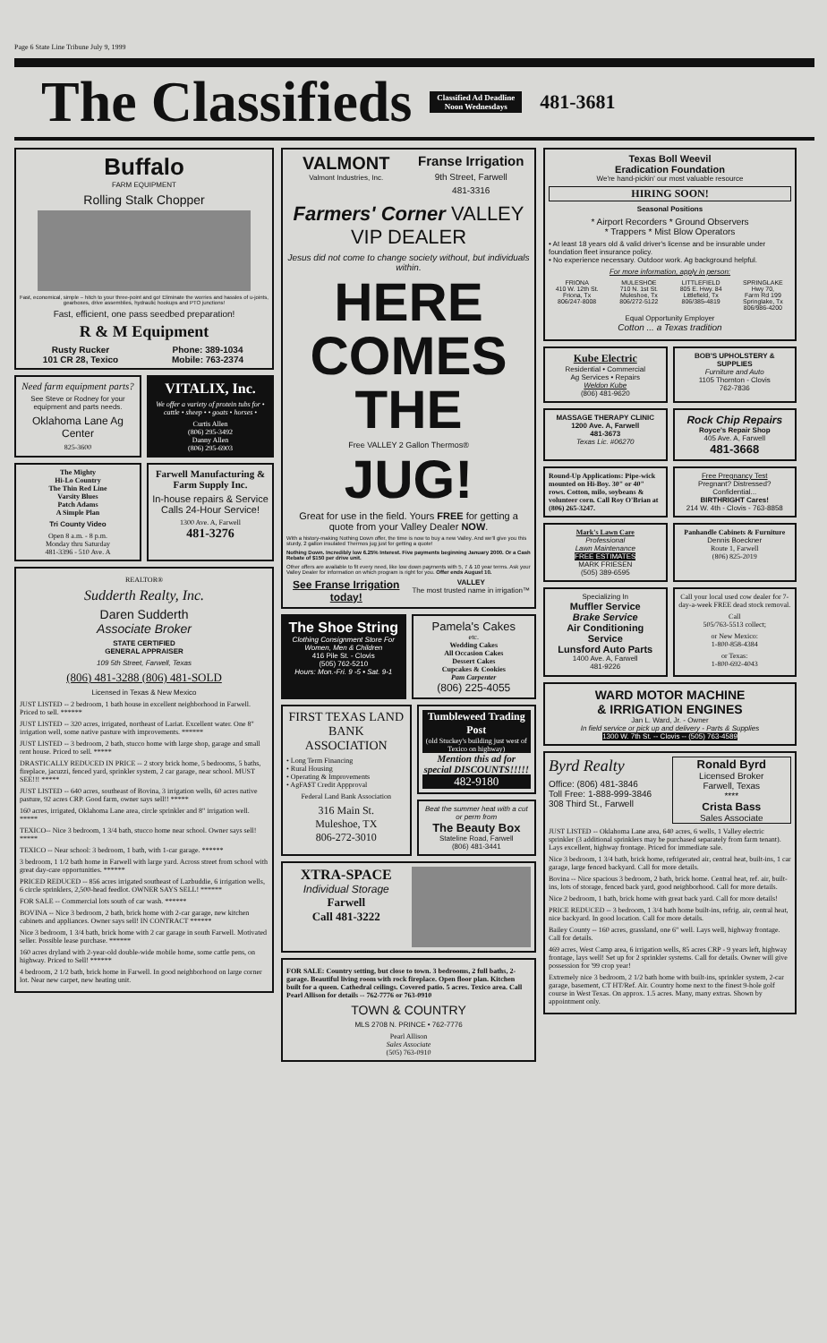Page 6 State Line Tribune July 9, 1999
The Classifieds
Classified Ad Deadline
Noon Wednesdays
481-3681
Buffalo
FARM EQUIPMENT
Rolling Stalk Chopper
Fast, economical, simple – hitch to your three-point and go! Eliminate the worries and hassles of u-joints, gearboxes, drive assemblies, hydraulic hookups and PTO junctions!
Fast, efficient, one pass seedbed preparation!
R & M Equipment
Rusty Rucker
101 CR 28, Texico
Phone: 389-1034
Mobile: 763-2374
Need farm equipment parts?
See Steve or Rodney for your equipment and parts needs.
Oklahoma Lane Ag Center
825-3600
VITALIX, Inc.
We offer a variety of protein tubs for • cattle • sheep • • goats • horses •
Curtis Allen
(806) 295-3492
Danny Allen
(806) 295-6903
The Mighty
Hi-Lo Country
The Thin Red Line
Varsity Blues
Patch Adams
A Simple Plan
Tri County Video
Open 8 a.m. - 8 p.m.
Monday thru Saturday
481-3396 - 510 Ave. A
Farwell Manufacturing & Farm Supply Inc.
In-house repairs & Service Calls 24-Hour Service!
1300 Ave. A, Farwell
481-3276
REALTOR®
Sudderth Realty, Inc.
Daren Sudderth
Associate Broker
STATE CERTIFIED
GENERAL APPRAISER
109 5th Street, Farwell, Texas
(806) 481-3288 (806) 481-SOLD
Licensed in Texas & New Mexico
JUST LISTED -- 2 bedroom, 1 bath house in excellent neighborhood in Farwell. Priced to sell. ******
JUST LISTED -- 320 acres, irrigated, northeast of Lariat. Excellent water. One 8" irrigation well, some native pasture with improvements. ******
JUST LISTED -- 3 bedroom, 2 bath, stucco home with large shop, garage and small rent house. Priced to sell. *****
DRASTICALLY REDUCED IN PRICE -- 2 story brick home, 5 bedrooms, 5 baths, fireplace, jacuzzi, fenced yard, sprinkler system, 2 car garage, near school. MUST SEE!!! *****
JUST LISTED -- 640 acres, southeast of Bovina, 3 irrigation wells, 60 acres native pasture, 92 acres CRP. Good farm, owner says sell!! *****
160 acres, irrigated, Oklahoma Lane area, circle sprinkler and 8" irrigation well. *****
TEXICO-- Nice 3 bedroom, 1 3/4 bath, stucco home near school. Owner says sell! *****
TEXICO -- Near school: 3 bedroom, 1 bath, with 1-car garage. ******
3 bedroom, 1 1/2 bath home in Farwell with large yard. Across street from school with great day-care opportunities. ******
PRICED REDUCED -- 856 acres irrigated southeast of Lazbuddie, 6 irrigation wells, 6 circle sprinklers, 2,500-head feedlot. OWNER SAYS SELL! ******
FOR SALE -- Commercial lots south of car wash. ******
BOVINA -- Nice 3 bedroom, 2 bath, brick home with 2-car garage, new kitchen cabinets and appliances. Owner says sell! IN CONTRACT ******
Nice 3 bedroom, 1 3/4 bath, brick home with 2 car garage in south Farwell. Motivated seller. Possible lease purchase. ******
160 acres dryland with 2-year-old double-wide mobile home, some cattle pens, on highway. Priced to Sell! ******
4 bedroom, 2 1/2 bath, brick home in Farwell. In good neighborhood on large corner lot. Near new carpet, new heating unit.
VALMONT
Valmont Industries, Inc.
Franse Irrigation
9th Street, Farwell
481-3316
Farmers' Corner VALLEY VIP DEALER
Jesus did not come to change society without, but individuals within.
HERE
COMES
THE
Free VALLEY 2 Gallon Thermos®
JUG!
Great for use in the field. Yours FREE for getting a quote from your Valley Dealer NOW.
With a history-making Nothing Down offer, the time is now to buy a new Valley. And we'll give you this sturdy, 2 gallon insulated Thermos jug just for getting a quote!
Nothing Down. Incredibly low 6.25% Interest. Five payments beginning January 2000. Or a Cash Rebate of $150 per drive unit.
Other offers are available to fit every need, like low down payments with 5, 7 & 10 year terms. Ask your Valley Dealer for information on which program is right for you. Offer ends August 10.
See Franse Irrigation today!
VALLEY
The most trusted name in irrigation™
The Shoe String
Clothing Consignment Store For Women, Men & Children
416 Pile St. - Clovis
(505) 762-5210
Hours: Mon.-Fri. 9 -5 • Sat. 9-1
Pamela's Cakes
etc.
Wedding Cakes
All Occasion Cakes
Dessert Cakes
Cupcakes & Cookies
Pam Carpenter
(806) 225-4055
FIRST TEXAS LAND BANK ASSOCIATION
• Long Term Financing
• Rural Housing
• Operating & Improvements
• AgFA$T Credit Appproval
Federal Land Bank Association
316 Main St.
Muleshoe, TX
806-272-3010
Tumbleweed Trading Post
(old Stuckey's building just west of Texico on highway)
Mention this ad for special DISCOUNTS!!!!!
482-9180
Beat the summer heat with a cut or perm from
The Beauty Box
Stateline Road, Farwell
(806) 481-3441
XTRA-SPACE
Individual Storage
Farwell
Call 481-3222
FOR SALE: Country setting, but close to town. 3 bedrooms, 2 full baths, 2-garage. Beautiful living room with rock fireplace. Open floor plan. Kitchen built for a queen. Cathedral ceilings. Covered patio. 5 acres. Texico area. Call Pearl Allison for details -- 762-7776 or 763-0910
TOWN & COUNTRY
MLS 2708 N. PRINCE • 762-7776
Pearl Allison
Sales Associate
(505) 763-0910
Texas Boll Weevil
Eradication Foundation
We're hand-pickin' our most valuable resource
HIRING SOON!
Seasonal Positions
* Airport Recorders * Ground Observers
* Trappers * Mist Blow Operators
• At least 18 years old & valid driver's license and be insurable under foundation fleet insurance policy.
• No experience necessary. Outdoor work. Ag background helpful.
For more information, apply in person:
FRIONA
410 W. 12th St.
Friona, Tx
806/247-8008
MULESHOE
710 N. 1st St.
Muleshoe, Tx
806/272-5122
LITTLEFIELD
805 E. Hwy. 84
Littlefield, Tx
806/385-4819
SPRINGLAKE
Hwy 70,
Farm Rd 199
Springlake, Tx
806/986-4200
Equal Opportunity Employer
Cotton ... a Texas tradition
Kube Electric
Residential • Commercial
Ag Services • Repairs
Weldon Kube
(806) 481-9620
BOB'S UPHOLSTERY & SUPPLIES
Furniture and Auto
1105 Thornton - Clovis
762-7836
MASSAGE THERAPY CLINIC
1200 Ave. A, Farwell
481-3673
Texas Lic. #06270
Rock Chip Repairs
Royce's Repair Shop
405 Ave. A, Farwell
481-3668
Round-Up Applications: Pipe-wick mounted on Hi-Boy. 30" or 40" rows. Cotton, milo, soybeans & volunteer corn. Call Roy O'Brian at (806) 265-3247.
Free Pregnancy Test
Pregnant? Distressed?
Confidential...
BIRTHRIGHT Cares!
214 W. 4th - Clovis - 763-8858
Mark's Lawn Care
Professional
Lawn Maintenance
FREE ESTIMATES
MARK FRIESEN
(505) 389-6595
Panhandle Cabinets & Furniture
Dennis Boeckner
Route 1, Farwell
(806) 825-2019
Specializing In
Muffler Service
Brake Service
Air Conditioning Service
Lunsford Auto Parts
1400 Ave. A, Farwell
481-9226
Call your local used cow dealer for 7-day-a-week FREE dead stock removal.
Call
505/763-5513 collect;
or New Mexico:
1-800-858-4384
or Texas:
1-800-692-4043
WARD MOTOR MACHINE
& IRRIGATION ENGINES
Jan L. Ward, Jr. - Owner
In field service or pick up and delivery - Parts & Supplies
1300 W. 7th St. -- Clovis -- (505) 763-4589
Byrd Realty
Office: (806) 481-3846
Toll Free: 1-888-999-3846
308 Third St., Farwell
Ronald Byrd
Licensed Broker
Farwell, Texas
****
Crista Bass
Sales Associate
JUST LISTED -- Oklahoma Lane area, 640 acres, 6 wells, 1 Valley electric sprinkler (3 additional sprinklers may be purchased separately from farm tenant). Lays excellent, highway frontage. Priced for immediate sale.
Nice 3 bedroom, 1 3/4 bath, brick home, refrigerated air, central heat, built-ins, 1 car garage, large fenced backyard. Call for more details.
Bovina -- Nice spacious 3 bedroom, 2 bath, brick home. Central heat, ref. air, built-ins, lots of storage, fenced back yard, good neighborhood. Call for more details.
Nice 2 bedroom, 1 bath, brick home with great back yard. Call for more details!
PRICE REDUCED -- 3 bedroom, 1 3/4 bath home built-ins, refrig. air, central heat, nice backyard. In good location. Call for more details.
Bailey County -- 160 acres, grassland, one 6" well. Lays well, highway frontage. Call for details.
469 acres, West Camp area, 6 irrigation wells, 85 acres CRP - 9 years left, highway frontage, lays well! Set up for 2 sprinkler systems. Call for details. Owner will give possession for '99 crop year!
Extremely nice 3 bedroom, 2 1/2 bath home with built-ins, sprinkler system, 2-car garage, basement, CT HT/Ref. Air. Country home next to the finest 9-hole golf course in West Texas. On approx. 1.5 acres. Many, many extras. Shown by appointment only.